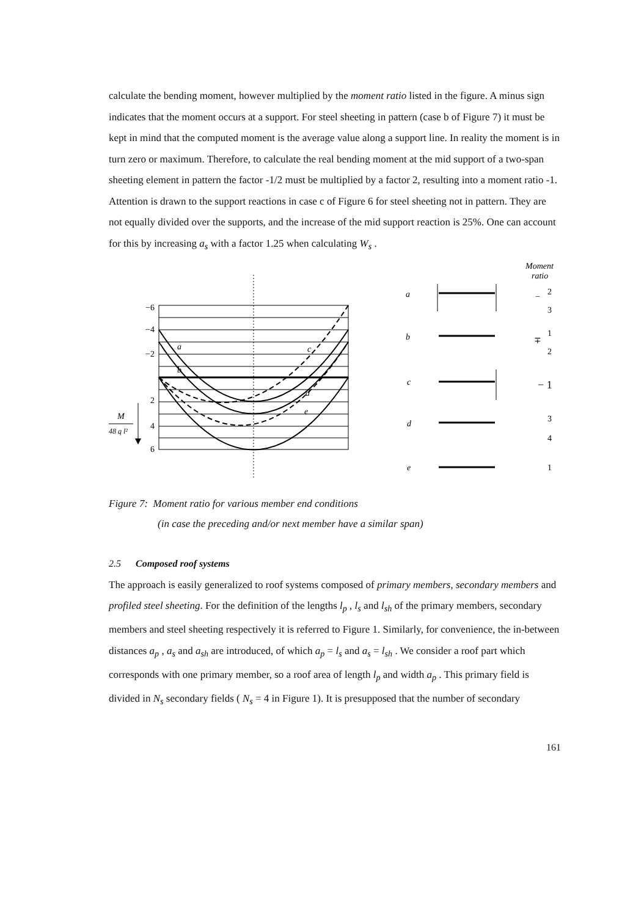calculate the bending moment, however multiplied by the moment ratio listed in the figure. A minus sign indicates that the moment occurs at a support. For steel sheeting in pattern (case b of Figure 7) it must be kept in mind that the computed moment is the average value along a support line. In reality the moment is in turn zero or maximum. Therefore, to calculate the real bending moment at the mid support of a two-span sheeting element in pattern the factor -1/2 must be multiplied by a factor 2, resulting into a moment ratio -1. Attention is drawn to the support reactions in case c of Figure 6 for steel sheeting not in pattern. They are not equally divided over the supports, and the increase of the mid support reaction is 25%. One can account for this by increasing a<sub>s</sub> with a factor 1.25 when calculating W<sub>s</sub> .
Moment
ratio
−6
−4
−2
2
4
6
a
b
c
d
e
M
48 q l²
a
b
c
d
e
−
2
3
∓
1
2
− 1
3
4
1
Figure 7: Moment ratio for various member end conditions
(in case the preceding and/or next member have a similar span)
2.5 Composed roof systems
The approach is easily generalized to roof systems composed of primary members, secondary members and profiled steel sheeting. For the definition of the lengths l<sub>p</sub> , l<sub>s</sub> and l<sub>sh</sub> of the primary members, secondary members and steel sheeting respectively it is referred to Figure 1. Similarly, for convenience, the in-between distances a<sub>p</sub> , a<sub>s</sub> and a<sub>sh</sub> are introduced, of which a<sub>p</sub> = l<sub>s</sub> and a<sub>s</sub> = l<sub>sh</sub> . We consider a roof part which corresponds with one primary member, so a roof area of length l<sub>p</sub> and width a<sub>p</sub> . This primary field is divided in N<sub>s</sub> secondary fields ( N<sub>s</sub> = 4 in Figure 1). It is presupposed that the number of secondary
161